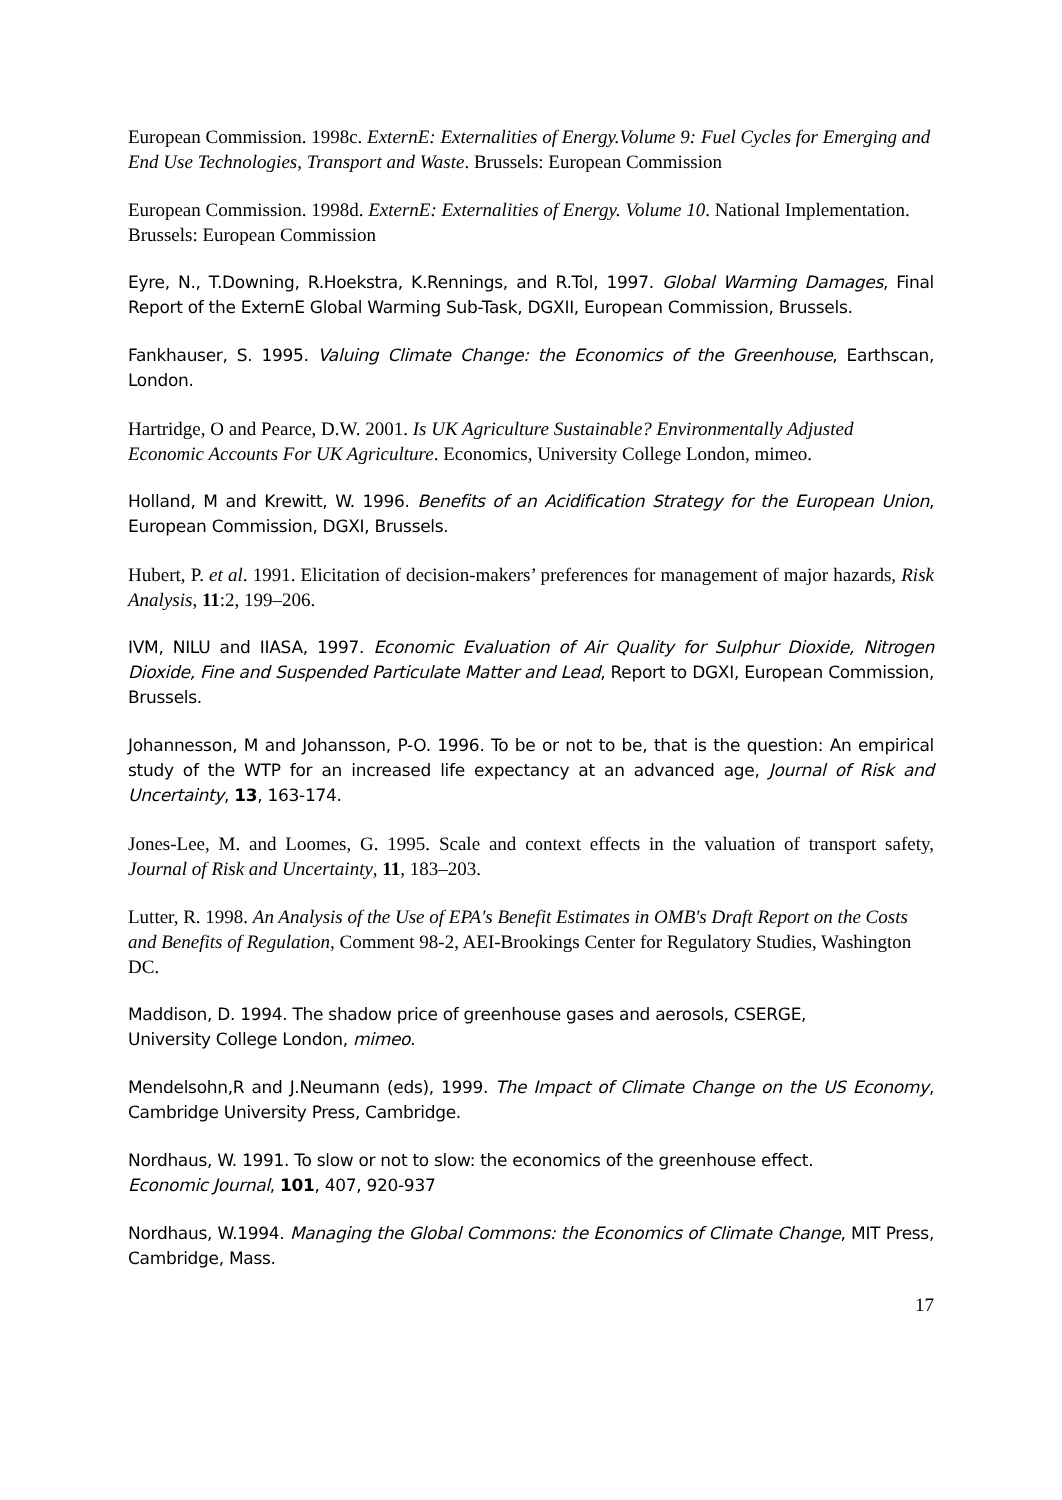European Commission. 1998c. ExternE: Externalities of Energy.Volume 9: Fuel Cycles for Emerging and End Use Technologies, Transport and Waste. Brussels: European Commission
European Commission. 1998d. ExternE: Externalities of Energy. Volume 10. National Implementation. Brussels: European Commission
Eyre, N., T.Downing, R.Hoekstra, K.Rennings, and R.Tol, 1997. Global Warming Damages, Final Report of the ExternE Global Warming Sub-Task, DGXII, European Commission, Brussels.
Fankhauser, S. 1995. Valuing Climate Change: the Economics of the Greenhouse, Earthscan, London.
Hartridge, O and Pearce, D.W. 2001. Is UK Agriculture Sustainable? Environmentally Adjusted Economic Accounts For UK Agriculture. Economics, University College London, mimeo.
Holland, M and Krewitt, W. 1996. Benefits of an Acidification Strategy for the European Union, European Commission, DGXI, Brussels.
Hubert, P. et al. 1991. Elicitation of decision-makers’ preferences for management of major hazards, Risk Analysis, 11:2, 199–206.
IVM, NILU and IIASA, 1997. Economic Evaluation of Air Quality for Sulphur Dioxide, Nitrogen Dioxide, Fine and Suspended Particulate Matter and Lead, Report to DGXI, European Commission, Brussels.
Johannesson, M and Johansson, P-O. 1996. To be or not to be, that is the question: An empirical study of the WTP for an increased life expectancy at an advanced age, Journal of Risk and Uncertainty, 13, 163-174.
Jones-Lee, M. and Loomes, G. 1995. Scale and context effects in the valuation of transport safety, Journal of Risk and Uncertainty, 11, 183–203.
Lutter, R. 1998. An Analysis of the Use of EPA's Benefit Estimates in OMB's Draft Report on the Costs and Benefits of Regulation, Comment 98-2, AEI-Brookings Center for Regulatory Studies, Washington DC.
Maddison, D. 1994. The shadow price of greenhouse gases and aerosols, CSERGE,
University College London, mimeo.
Mendelsohn,R and J.Neumann (eds), 1999. The Impact of Climate Change on the US Economy, Cambridge University Press, Cambridge.
Nordhaus, W. 1991. To slow or not to slow: the economics of the greenhouse effect.
Economic Journal, 101, 407, 920-937
Nordhaus, W.1994. Managing the Global Commons: the Economics of Climate Change, MIT Press, Cambridge, Mass.
17